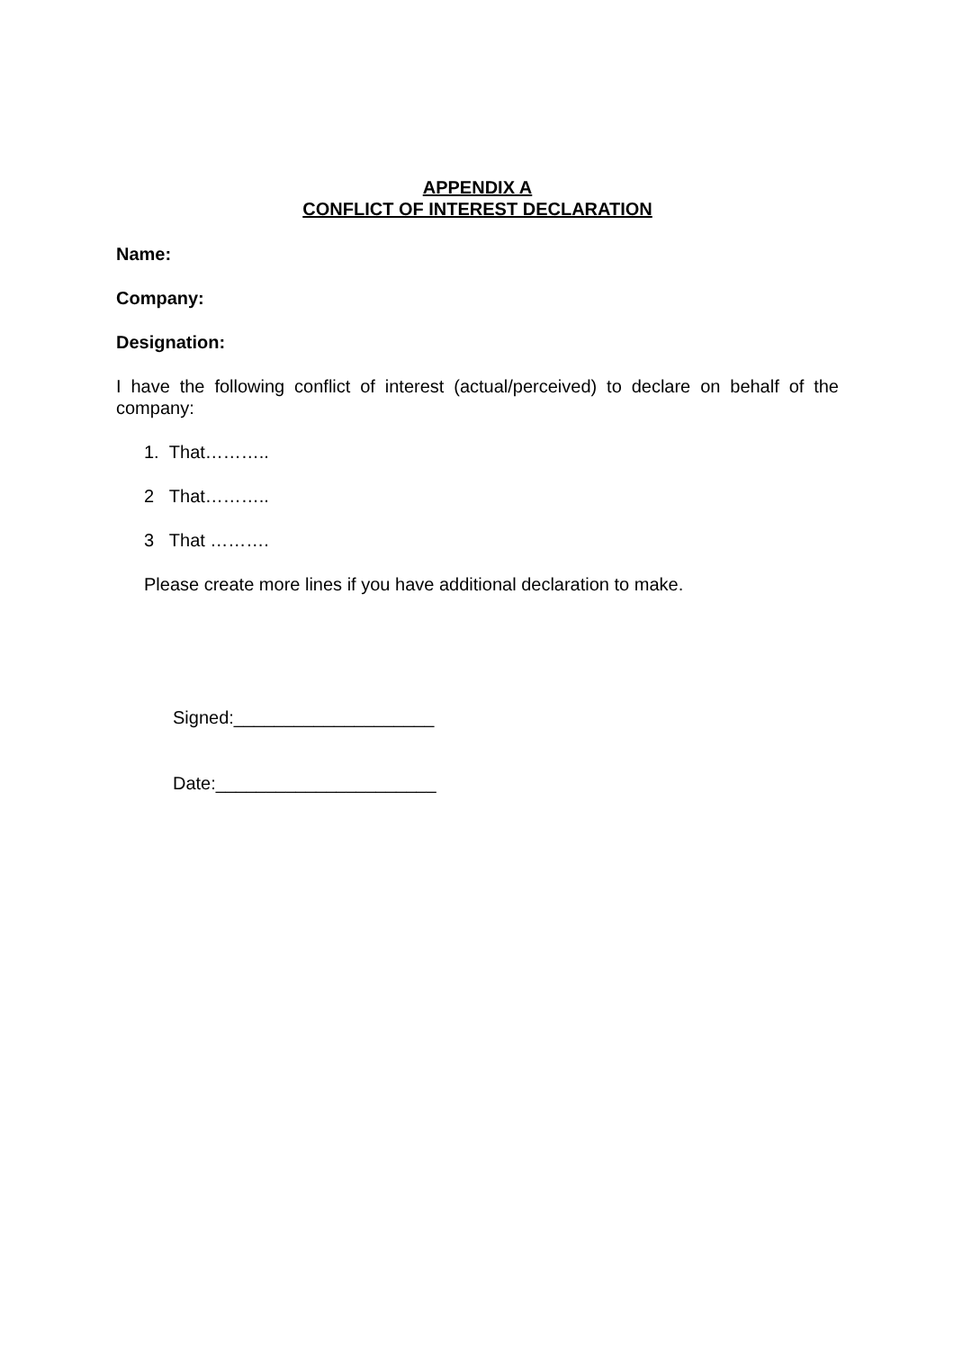APPENDIX A
CONFLICT OF INTEREST DECLARATION
Name:
Company:
Designation:
I have the following conflict of interest (actual/perceived) to declare on behalf of the company:
1. That………..
2 That………..
3 That ……….
Please create more lines if you have additional declaration to make.
Signed:____________________
Date:______________________